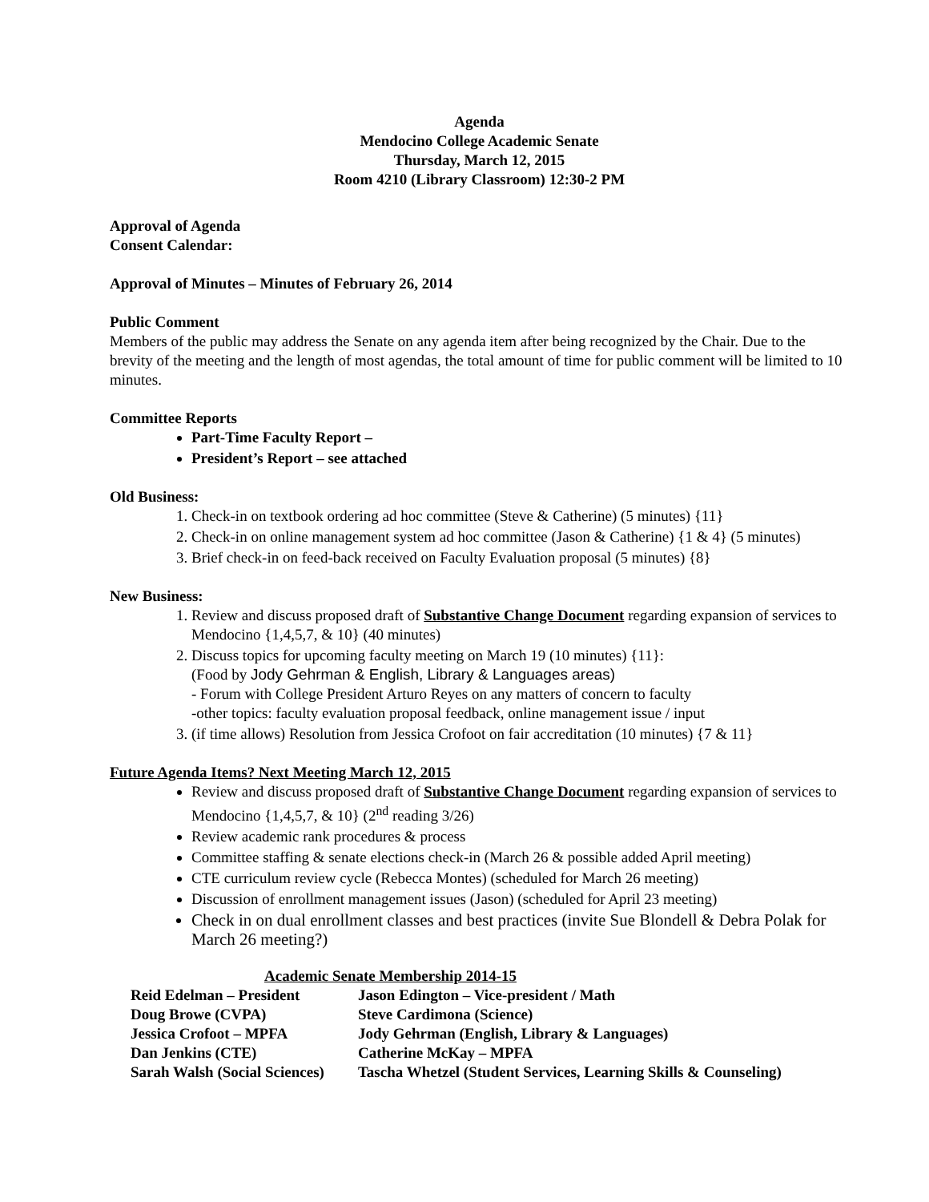Agenda
Mendocino College Academic Senate
Thursday, March 12, 2015
Room 4210 (Library Classroom) 12:30-2 PM
Approval of Agenda
Consent Calendar:
Approval of Minutes – Minutes of February 26, 2014
Public Comment
Members of the public may address the Senate on any agenda item after being recognized by the Chair. Due to the brevity of the meeting and the length of most agendas, the total amount of time for public comment will be limited to 10 minutes.
Committee Reports
Part-Time Faculty Report –
President’s Report – see attached
Old Business:
1. Check-in on textbook ordering ad hoc committee (Steve & Catherine) (5 minutes) {11}
2. Check-in on online management system ad hoc committee (Jason & Catherine) {1 & 4} (5 minutes)
3. Brief check-in on feed-back received on Faculty Evaluation proposal (5 minutes) {8}
New Business:
1. Review and discuss proposed draft of Substantive Change Document regarding expansion of services to Mendocino {1,4,5,7, & 10} (40 minutes)
2. Discuss topics for upcoming faculty meeting on March 19 (10 minutes) {11}:
(Food by Jody Gehrman & English, Library & Languages areas)
- Forum with College President Arturo Reyes on any matters of concern to faculty
-other topics: faculty evaluation proposal feedback, online management issue / input
3. (if time allows) Resolution from Jessica Crofoot on fair accreditation (10 minutes) {7 & 11}
Future Agenda Items? Next Meeting March 12, 2015
Review and discuss proposed draft of Substantive Change Document regarding expansion of services to Mendocino {1,4,5,7, & 10} (2<sup>nd</sup> reading 3/26)
Review academic rank procedures & process
Committee staffing & senate elections check-in (March 26 & possible added April meeting)
CTE curriculum review cycle (Rebecca Montes) (scheduled for March 26 meeting)
Discussion of enrollment management issues (Jason) (scheduled for April 23 meeting)
Check in on dual enrollment classes and best practices (invite Sue Blondell & Debra Polak for March 26 meeting?)
Academic Senate Membership 2014-15
| Reid Edelman – President | Jason Edington – Vice-president / Math |
| Doug Browe (CVPA) | Steve Cardimona (Science) |
| Jessica Crofoot – MPFA | Jody Gehrman (English, Library & Languages) |
| Dan Jenkins (CTE) | Catherine McKay – MPFA |
| Sarah Walsh (Social Sciences) | Tascha Whetzel (Student Services, Learning Skills & Counseling) |